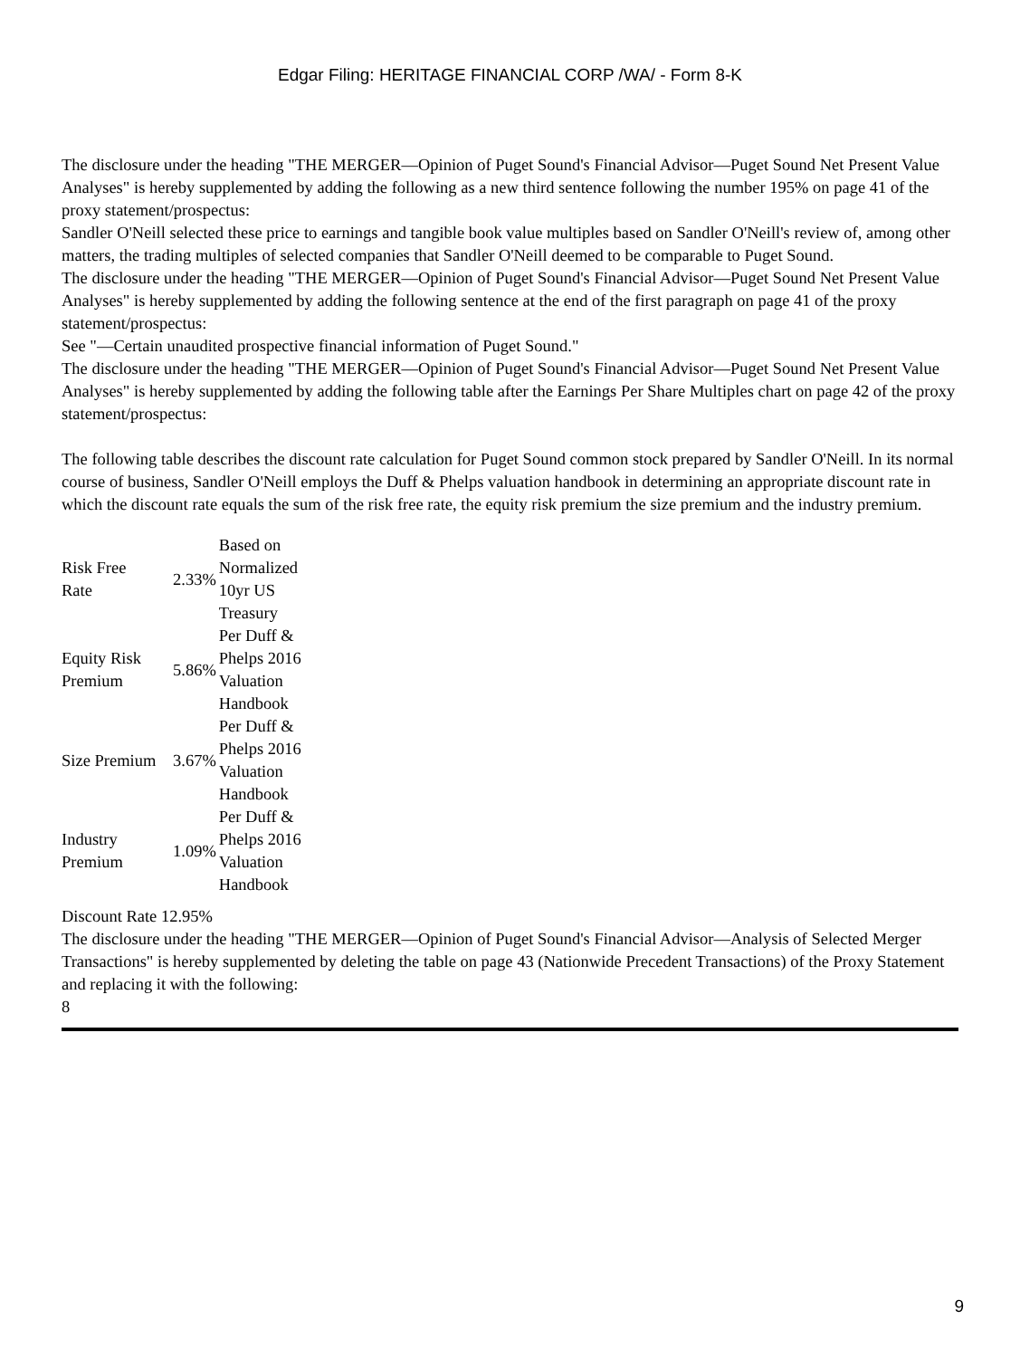Edgar Filing: HERITAGE FINANCIAL CORP /WA/ - Form 8-K
The disclosure under the heading "THE MERGER—Opinion of Puget Sound's Financial Advisor—Puget Sound Net Present Value Analyses" is hereby supplemented by adding the following as a new third sentence following the number 195% on page 41 of the proxy statement/prospectus:
Sandler O'Neill selected these price to earnings and tangible book value multiples based on Sandler O'Neill's review of, among other matters, the trading multiples of selected companies that Sandler O'Neill deemed to be comparable to Puget Sound.
The disclosure under the heading "THE MERGER—Opinion of Puget Sound's Financial Advisor—Puget Sound Net Present Value Analyses" is hereby supplemented by adding the following sentence at the end of the first paragraph on page 41 of the proxy statement/prospectus:
See "—Certain unaudited prospective financial information of Puget Sound."
The disclosure under the heading "THE MERGER—Opinion of Puget Sound's Financial Advisor—Puget Sound Net Present Value Analyses" is hereby supplemented by adding the following table after the Earnings Per Share Multiples chart on page 42 of the proxy statement/prospectus:
The following table describes the discount rate calculation for Puget Sound common stock prepared by Sandler O'Neill. In its normal course of business, Sandler O'Neill employs the Duff & Phelps valuation handbook in determining an appropriate discount rate in which the discount rate equals the sum of the risk free rate, the equity risk premium the size premium and the industry premium.
| Risk Free Rate | 2.33% | Based on Normalized 10yr US Treasury |
| Equity Risk Premium | 5.86% | Per Duff & Phelps 2016 Valuation Handbook |
| Size Premium | 3.67% | Per Duff & Phelps 2016 Valuation Handbook |
| Industry Premium | 1.09% | Per Duff & Phelps 2016 Valuation Handbook |
Discount Rate 12.95%
The disclosure under the heading "THE MERGER—Opinion of Puget Sound's Financial Advisor—Analysis of Selected Merger Transactions" is hereby supplemented by deleting the table on page 43 (Nationwide Precedent Transactions) of the Proxy Statement and replacing it with the following:
8
9